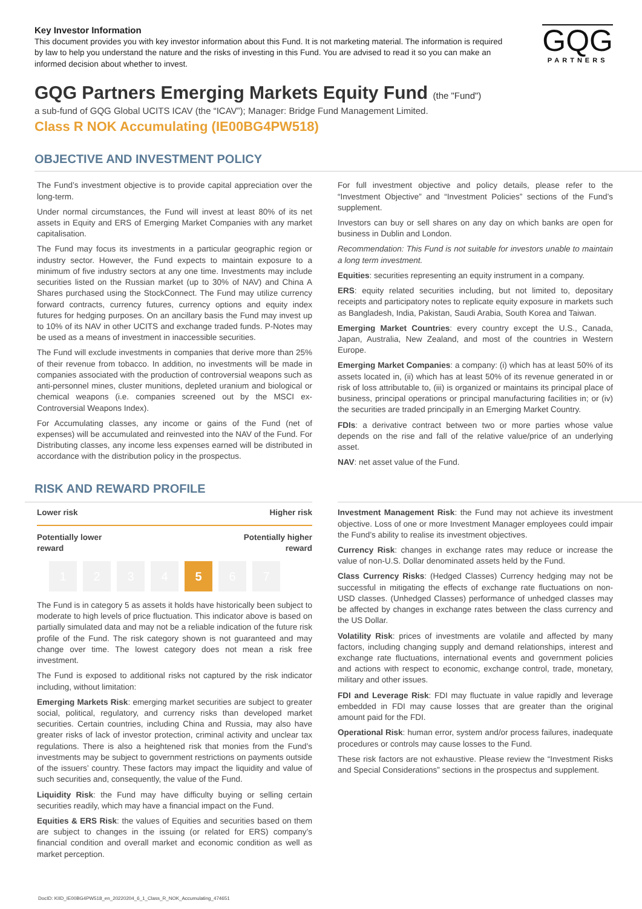Key Investor Information
This document provides you with key investor information about this Fund. It is not marketing material. The information is required by law to help you understand the nature and the risks of investing in this Fund. You are advised to read it so you can make an informed decision about whether to invest.
GQG
PARTNERS
GQG Partners Emerging Markets Equity Fund (the "Fund")
a sub-fund of GQG Global UCITS ICAV (the “ICAV”); Manager: Bridge Fund Management Limited.
Class R NOK Accumulating (IE00BG4PW518)
OBJECTIVE AND INVESTMENT POLICY
The Fund’s investment objective is to provide capital appreciation over the long-term.
Under normal circumstances, the Fund will invest at least 80% of its net assets in Equity and ERS of Emerging Market Companies with any market capitalisation.
The Fund may focus its investments in a particular geographic region or industry sector. However, the Fund expects to maintain exposure to a minimum of five industry sectors at any one time. Investments may include securities listed on the Russian market (up to 30% of NAV) and China A Shares purchased using the StockConnect. The Fund may utilize currency forward contracts, currency futures, currency options and equity index futures for hedging purposes. On an ancillary basis the Fund may invest up to 10% of its NAV in other UCITS and exchange traded funds. P-Notes may be used as a means of investment in inaccessible securities.
The Fund will exclude investments in companies that derive more than 25% of their revenue from tobacco. In addition, no investments will be made in companies associated with the production of controversial weapons such as anti-personnel mines, cluster munitions, depleted uranium and biological or chemical weapons (i.e. companies screened out by the MSCI ex-Controversial Weapons Index).
For Accumulating classes, any income or gains of the Fund (net of expenses) will be accumulated and reinvested into the NAV of the Fund. For Distributing classes, any income less expenses earned will be distributed in accordance with the distribution policy in the prospectus.
For full investment objective and policy details, please refer to the “Investment Objective” and “Investment Policies” sections of the Fund’s supplement.
Investors can buy or sell shares on any day on which banks are open for business in Dublin and London.
Recommendation: This Fund is not suitable for investors unable to maintain a long term investment.
Equities: securities representing an equity instrument in a company.
ERS: equity related securities including, but not limited to, depositary receipts and participatory notes to replicate equity exposure in markets such as Bangladesh, India, Pakistan, Saudi Arabia, South Korea and Taiwan.
Emerging Market Countries: every country except the U.S., Canada, Japan, Australia, New Zealand, and most of the countries in Western Europe.
Emerging Market Companies: a company: (i) which has at least 50% of its assets located in, (ii) which has at least 50% of its revenue generated in or risk of loss attributable to, (iii) is organized or maintains its principal place of business, principal operations or principal manufacturing facilities in; or (iv) the securities are traded principally in an Emerging Market Country.
FDIs: a derivative contract between two or more parties whose value depends on the rise and fall of the relative value/price of an underlying asset.
NAV: net asset value of the Fund.
RISK AND REWARD PROFILE
Lower risk Higher risk
Potentially lower
reward Potentially higher
reward
1 2 3 4 5 6 7
The Fund is in category 5 as assets it holds have historically been subject to moderate to high levels of price fluctuation. This indicator above is based on partially simulated data and may not be a reliable indication of the future risk profile of the Fund. The risk category shown is not guaranteed and may change over time. The lowest category does not mean a risk free investment.
The Fund is exposed to additional risks not captured by the risk indicator including, without limitation:
Emerging Markets Risk: emerging market securities are subject to greater social, political, regulatory, and currency risks than developed market securities. Certain countries, including China and Russia, may also have greater risks of lack of investor protection, criminal activity and unclear tax regulations. There is also a heightened risk that monies from the Fund’s investments may be subject to government restrictions on payments outside of the issuers’ country. These factors may impact the liquidity and value of such securities and, consequently, the value of the Fund.
Liquidity Risk: the Fund may have difficulty buying or selling certain securities readily, which may have a financial impact on the Fund.
Equities & ERS Risk: the values of Equities and securities based on them are subject to changes in the issuing (or related for ERS) company’s financial condition and overall market and economic condition as well as market perception.
Investment Management Risk: the Fund may not achieve its investment objective. Loss of one or more Investment Manager employees could impair the Fund’s ability to realise its investment objectives.
Currency Risk: changes in exchange rates may reduce or increase the value of non-U.S. Dollar denominated assets held by the Fund.
Class Currency Risks: (Hedged Classes) Currency hedging may not be successful in mitigating the effects of exchange rate fluctuations on non-USD classes. (Unhedged Classes) performance of unhedged classes may be affected by changes in exchange rates between the class currency and the US Dollar.
Volatility Risk: prices of investments are volatile and affected by many factors, including changing supply and demand relationships, interest and exchange rate fluctuations, international events and government policies and actions with respect to economic, exchange control, trade, monetary, military and other issues.
FDI and Leverage Risk: FDI may fluctuate in value rapidly and leverage embedded in FDI may cause losses that are greater than the original amount paid for the FDI.
Operational Risk: human error, system and/or process failures, inadequate procedures or controls may cause losses to the Fund.
These risk factors are not exhaustive. Please review the “Investment Risks and Special Considerations” sections in the prospectus and supplement.
DocID: KIID_IE00BG4PW518_en_20220204_6_1_Class_R_NOK_Accumulating_474651